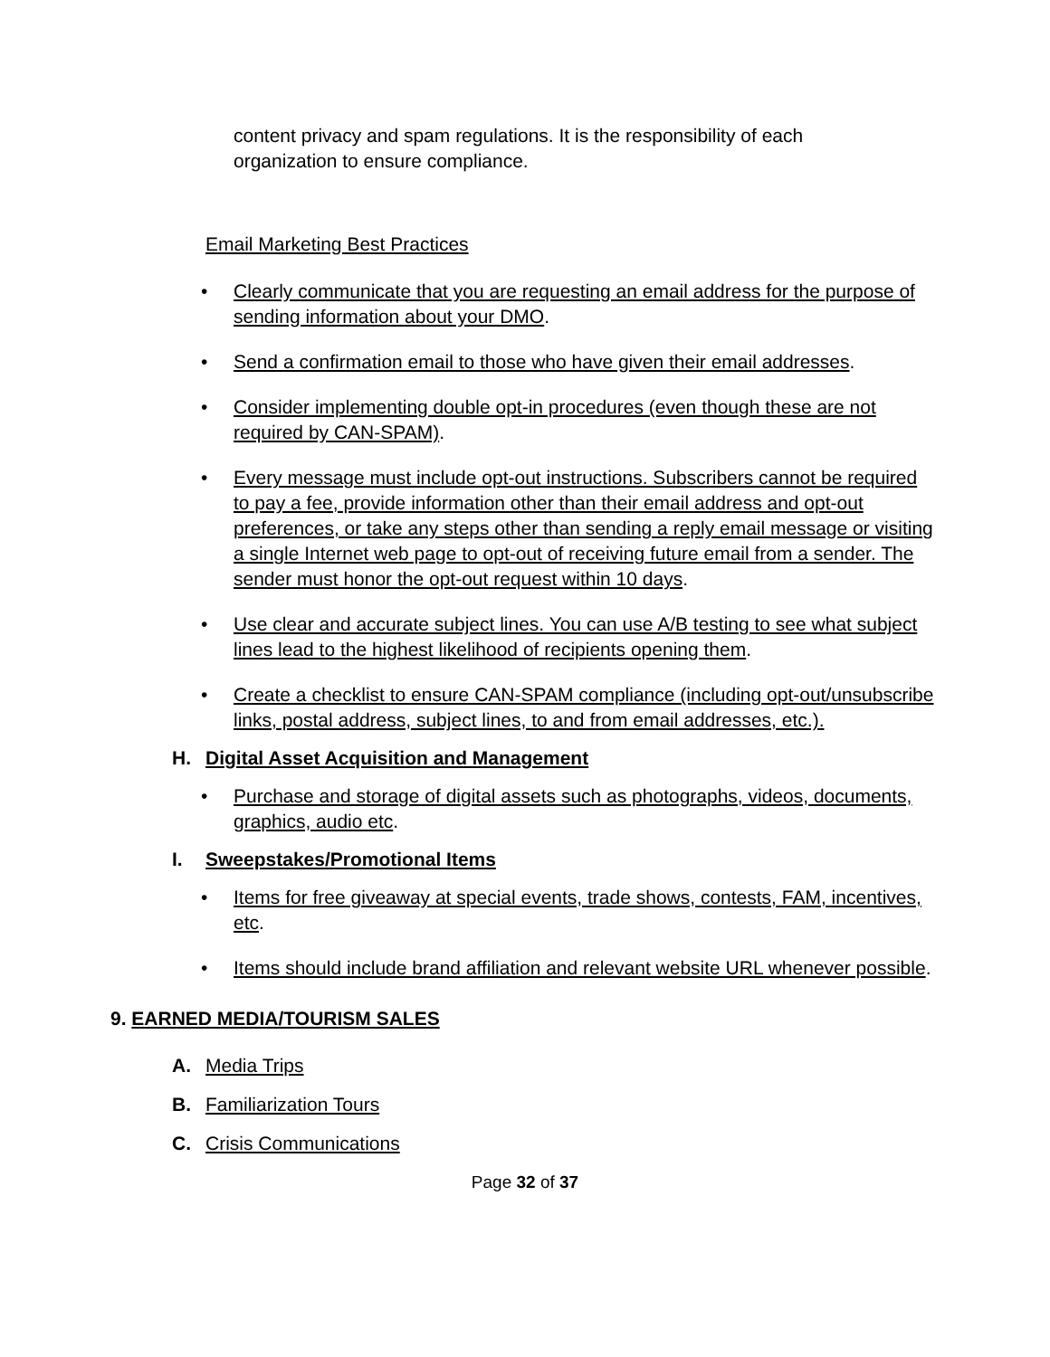content privacy and spam regulations. It is the responsibility of each organization to ensure compliance.
Email Marketing Best Practices
• Clearly communicate that you are requesting an email address for the purpose of sending information about your DMO.
• Send a confirmation email to those who have given their email addresses.
• Consider implementing double opt-in procedures (even though these are not required by CAN-SPAM).
• Every message must include opt-out instructions. Subscribers cannot be required to pay a fee, provide information other than their email address and opt-out preferences, or take any steps other than sending a reply email message or visiting a single Internet web page to opt-out of receiving future email from a sender. The sender must honor the opt-out request within 10 days.
• Use clear and accurate subject lines. You can use A/B testing to see what subject lines lead to the highest likelihood of recipients opening them.
• Create a checklist to ensure CAN-SPAM compliance (including opt-out/unsubscribe links, postal address, subject lines, to and from email addresses, etc.).
H. Digital Asset Acquisition and Management
• Purchase and storage of digital assets such as photographs, videos, documents, graphics, audio etc.
I. Sweepstakes/Promotional Items
• Items for free giveaway at special events, trade shows, contests, FAM, incentives, etc.
• Items should include brand affiliation and relevant website URL whenever possible.
9. EARNED MEDIA/TOURISM SALES
A. Media Trips
B. Familiarization Tours
C. Crisis Communications
Page 32 of 37